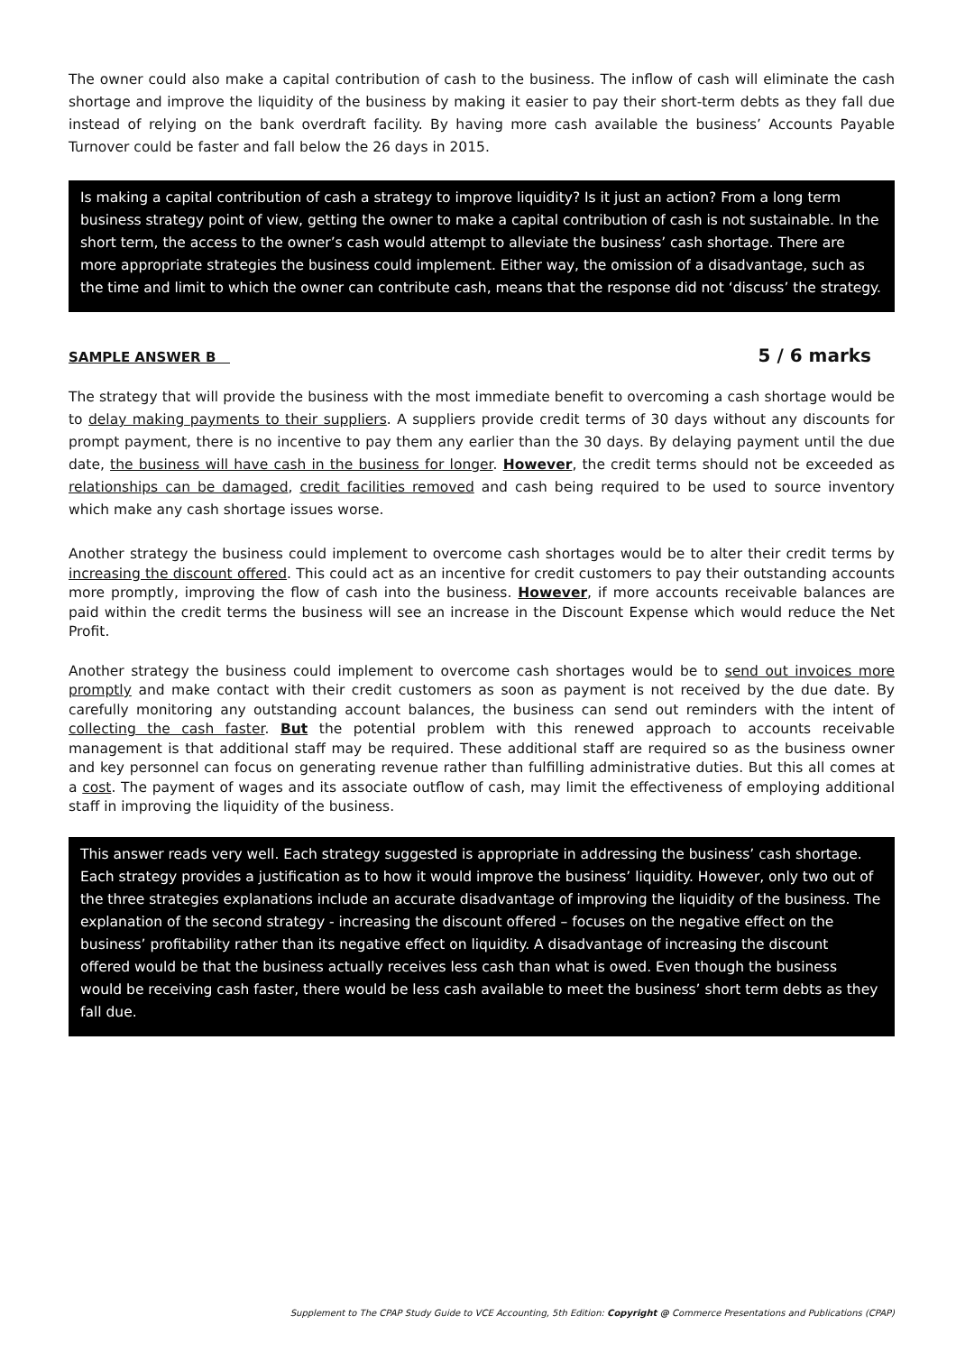The owner could also make a capital contribution of cash to the business. The inflow of cash will eliminate the cash shortage and improve the liquidity of the business by making it easier to pay their short-term debts as they fall due instead of relying on the bank overdraft facility. By having more cash available the business’ Accounts Payable Turnover could be faster and fall below the 26 days in 2015.
Is making a capital contribution of cash a strategy to improve liquidity? Is it just an action? From a long term business strategy point of view, getting the owner to make a capital contribution of cash is not sustainable. In the short term, the access to the owner’s cash would attempt to alleviate the business’ cash shortage. There are more appropriate strategies the business could implement. Either way, the omission of a disadvantage, such as the time and limit to which the owner can contribute cash, means that the response did not ‘discuss’ the strategy.
SAMPLE ANSWER B 5 / 6 marks
The strategy that will provide the business with the most immediate benefit to overcoming a cash shortage would be to delay making payments to their suppliers. A suppliers provide credit terms of 30 days without any discounts for prompt payment, there is no incentive to pay them any earlier than the 30 days. By delaying payment until the due date, the business will have cash in the business for longer. However, the credit terms should not be exceeded as relationships can be damaged, credit facilities removed and cash being required to be used to source inventory which make any cash shortage issues worse.
Another strategy the business could implement to overcome cash shortages would be to alter their credit terms by increasing the discount offered. This could act as an incentive for credit customers to pay their outstanding accounts more promptly, improving the flow of cash into the business. However, if more accounts receivable balances are paid within the credit terms the business will see an increase in the Discount Expense which would reduce the Net Profit.
Another strategy the business could implement to overcome cash shortages would be to send out invoices more promptly and make contact with their credit customers as soon as payment is not received by the due date. By carefully monitoring any outstanding account balances, the business can send out reminders with the intent of collecting the cash faster. But the potential problem with this renewed approach to accounts receivable management is that additional staff may be required. These additional staff are required so as the business owner and key personnel can focus on generating revenue rather than fulfilling administrative duties. But this all comes at a cost. The payment of wages and its associate outflow of cash, may limit the effectiveness of employing additional staff in improving the liquidity of the business.
This answer reads very well. Each strategy suggested is appropriate in addressing the business’ cash shortage. Each strategy provides a justification as to how it would improve the business’ liquidity. However, only two out of the three strategies explanations include an accurate disadvantage of improving the liquidity of the business. The explanation of the second strategy - increasing the discount offered – focuses on the negative effect on the business’ profitability rather than its negative effect on liquidity. A disadvantage of increasing the discount offered would be that the business actually receives less cash than what is owed. Even though the business would be receiving cash faster, there would be less cash available to meet the business’ short term debts as they fall due.
Supplement to The CPAP Study Guide to VCE Accounting, 5th Edition: Copyright @ Commerce Presentations and Publications (CPAP)